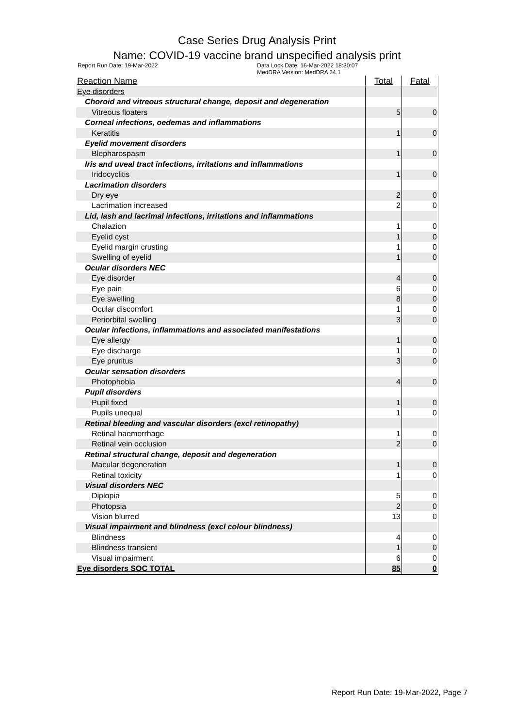Case Series Drug Analysis Print
Name: COVID-19 vaccine brand unspecified analysis print
Report Run Date: 19-Mar-2022 Data Lock Date: 16-Mar-2022 18:30:07
MedDRA Version: MedDRA 24.1
| Reaction Name | Total | Fatal |
| --- | --- | --- |
| Eye disorders | | |
| Choroid and vitreous structural change, deposit and degeneration | | |
| Vitreous floaters | 5 | 0 |
| Corneal infections, oedemas and inflammations | | |
| Keratitis | 1 | 0 |
| Eyelid movement disorders | | |
| Blepharospasm | 1 | 0 |
| Iris and uveal tract infections, irritations and inflammations | | |
| Iridocyclitis | 1 | 0 |
| Lacrimation disorders | | |
| Dry eye | 2 | 0 |
| Lacrimation increased | 2 | 0 |
| Lid, lash and lacrimal infections, irritations and inflammations | | |
| Chalazion | 1 | 0 |
| Eyelid cyst | 1 | 0 |
| Eyelid margin crusting | 1 | 0 |
| Swelling of eyelid | 1 | 0 |
| Ocular disorders NEC | | |
| Eye disorder | 4 | 0 |
| Eye pain | 6 | 0 |
| Eye swelling | 8 | 0 |
| Ocular discomfort | 1 | 0 |
| Periorbital swelling | 3 | 0 |
| Ocular infections, inflammations and associated manifestations | | |
| Eye allergy | 1 | 0 |
| Eye discharge | 1 | 0 |
| Eye pruritus | 3 | 0 |
| Ocular sensation disorders | | |
| Photophobia | 4 | 0 |
| Pupil disorders | | |
| Pupil fixed | 1 | 0 |
| Pupils unequal | 1 | 0 |
| Retinal bleeding and vascular disorders (excl retinopathy) | | |
| Retinal haemorrhage | 1 | 0 |
| Retinal vein occlusion | 2 | 0 |
| Retinal structural change, deposit and degeneration | | |
| Macular degeneration | 1 | 0 |
| Retinal toxicity | 1 | 0 |
| Visual disorders NEC | | |
| Diplopia | 5 | 0 |
| Photopsia | 2 | 0 |
| Vision blurred | 13 | 0 |
| Visual impairment and blindness (excl colour blindness) | | |
| Blindness | 4 | 0 |
| Blindness transient | 1 | 0 |
| Visual impairment | 6 | 0 |
| Eye disorders SOC TOTAL | 85 | 0 |
Report Run Date: 19-Mar-2022, Page 7